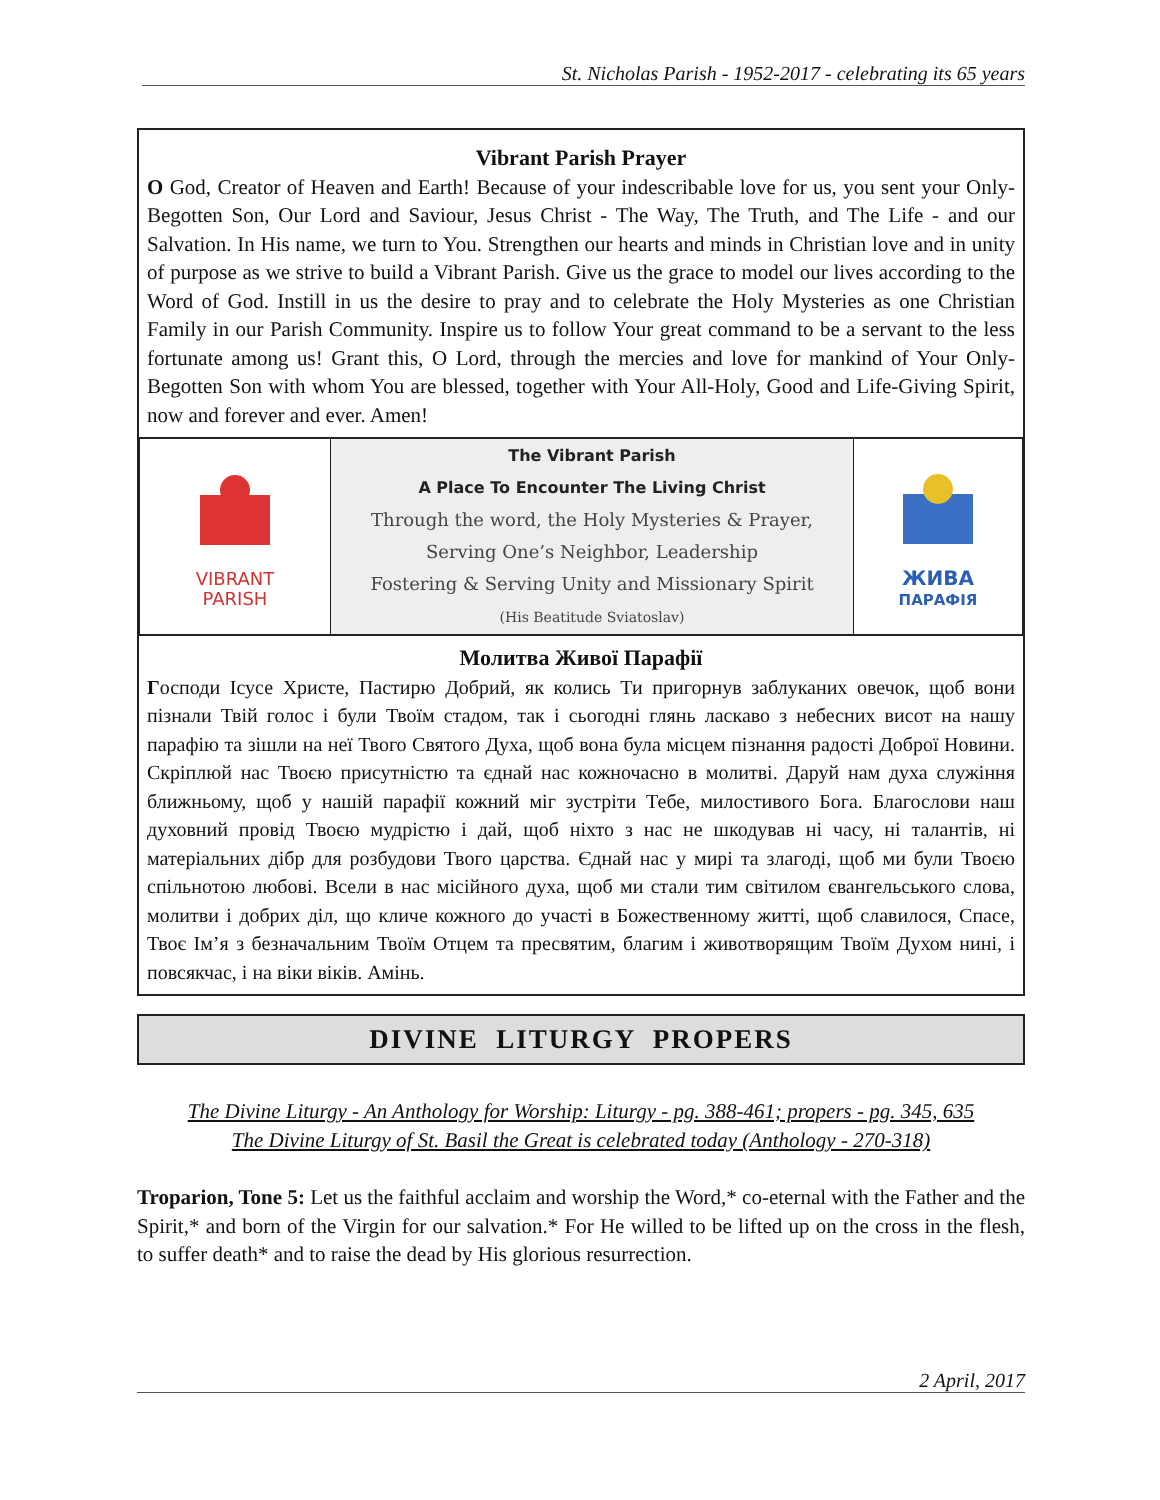St. Nicholas Parish - 1952-2017 - celebrating its 65 years
Vibrant Parish Prayer
O God, Creator of Heaven and Earth! Because of your indescribable love for us, you sent your Only-Begotten Son, Our Lord and Saviour, Jesus Christ - The Way, The Truth, and The Life - and our Salvation. In His name, we turn to You. Strengthen our hearts and minds in Christian love and in unity of purpose as we strive to build a Vibrant Parish. Give us the grace to model our lives according to the Word of God. Instill in us the desire to pray and to celebrate the Holy Mysteries as one Christian Family in our Parish Community. Inspire us to follow Your great command to be a servant to the less fortunate among us! Grant this, O Lord, through the mercies and love for mankind of Your Only-Begotten Son with whom You are blessed, together with Your All-Holy, Good and Life-Giving Spirit, now and forever and ever. Amen!
| VIBRANT PARISH | The Vibrant Parish A Place To Encounter The Living Christ Through the word, the Holy Mysteries & Prayer, Serving One’s Neighbor, Leadership Fostering & Serving Unity and Missionary Spirit (His Beatitude Sviatoslav) | ЖИВА ПАРАФІЯ |
Молитва Живої Парафії
Господи Ісусе Христе, Пастирю Добрий, як колись Ти пригорнув заблуканих овечок, щоб вони пізнали Твій голос і були Твоїм стадом, так і сьогодні глянь ласкаво з небесних висот на нашу парафію та зішли на неї Твого Святого Духа, щоб вона була місцем пізнання радості Доброї Новини. Скріплюй нас Твоєю присутністю та єднай нас кожночасно в молитві. Даруй нам духа служіння ближньому, щоб у нашій парафії кожний міг зустріти Тебе, милостивого Бога. Благослови наш духовний провід Твоєю мудрістю і дай, щоб ніхто з нас не шкодував ні часу, ні талантів, ні матеріальних дібр для розбудови Твого царства. Єднай нас у мирі та злагоді, щоб ми були Твоєю спільнотою любові. Всели в нас місійного духа, щоб ми стали тим світилом євангельського слова, молитви і добрих діл, що кличе кожного до участі в Божественному житті, щоб славилося, Спасе, Твоє Ім’я з безначальним Твоїм Отцем та пресвятим, благим і животворящим Твоїм Духом нині, і повсякчас, і на віки віків. Амінь.
DIVINE LITURGY PROPERS
The Divine Liturgy - An Anthology for Worship: Liturgy - pg. 388-461; propers - pg. 345, 635
The Divine Liturgy of St. Basil the Great is celebrated today (Anthology - 270-318)
Troparion, Tone 5: Let us the faithful acclaim and worship the Word,* co-eternal with the Father and the Spirit,* and born of the Virgin for our salvation.* For He willed to be lifted up on the cross in the flesh, to suffer death* and to raise the dead by His glorious resurrection.
2 April, 2017